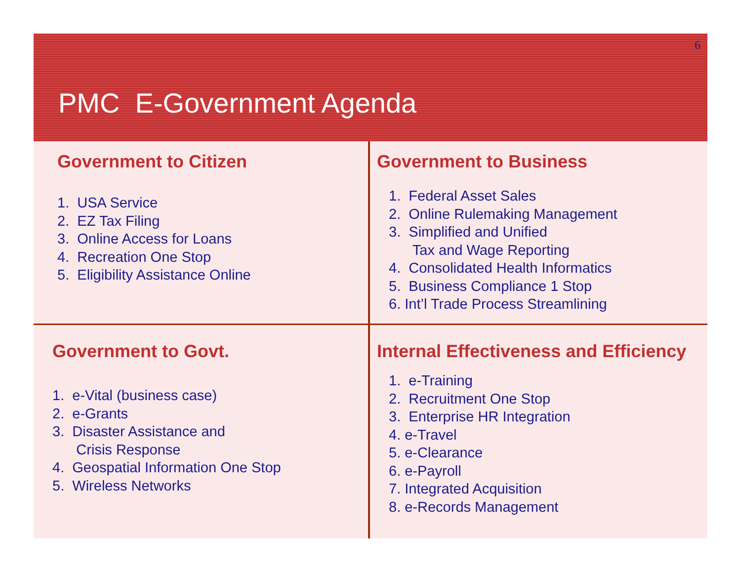6
PMC E-Government Agenda
Government to Citizen
1. USA Service
2. EZ Tax Filing
3. Online Access for Loans
4. Recreation One Stop
5. Eligibility Assistance Online
Government to Business
1. Federal Asset Sales
2. Online Rulemaking Management
3. Simplified and Unified
Tax and Wage Reporting
4. Consolidated Health Informatics
5. Business Compliance 1 Stop
6. Int’l Trade Process Streamlining
Government to Govt.
1. e-Vital (business case)
2. e-Grants
3. Disaster Assistance and
Crisis Response
4. Geospatial Information One Stop
5. Wireless Networks
Internal Effectiveness and Efficiency
1. e-Training
2. Recruitment One Stop
3. Enterprise HR Integration
4. e-Travel
5. e-Clearance
6. e-Payroll
7. Integrated Acquisition
8. e-Records Management